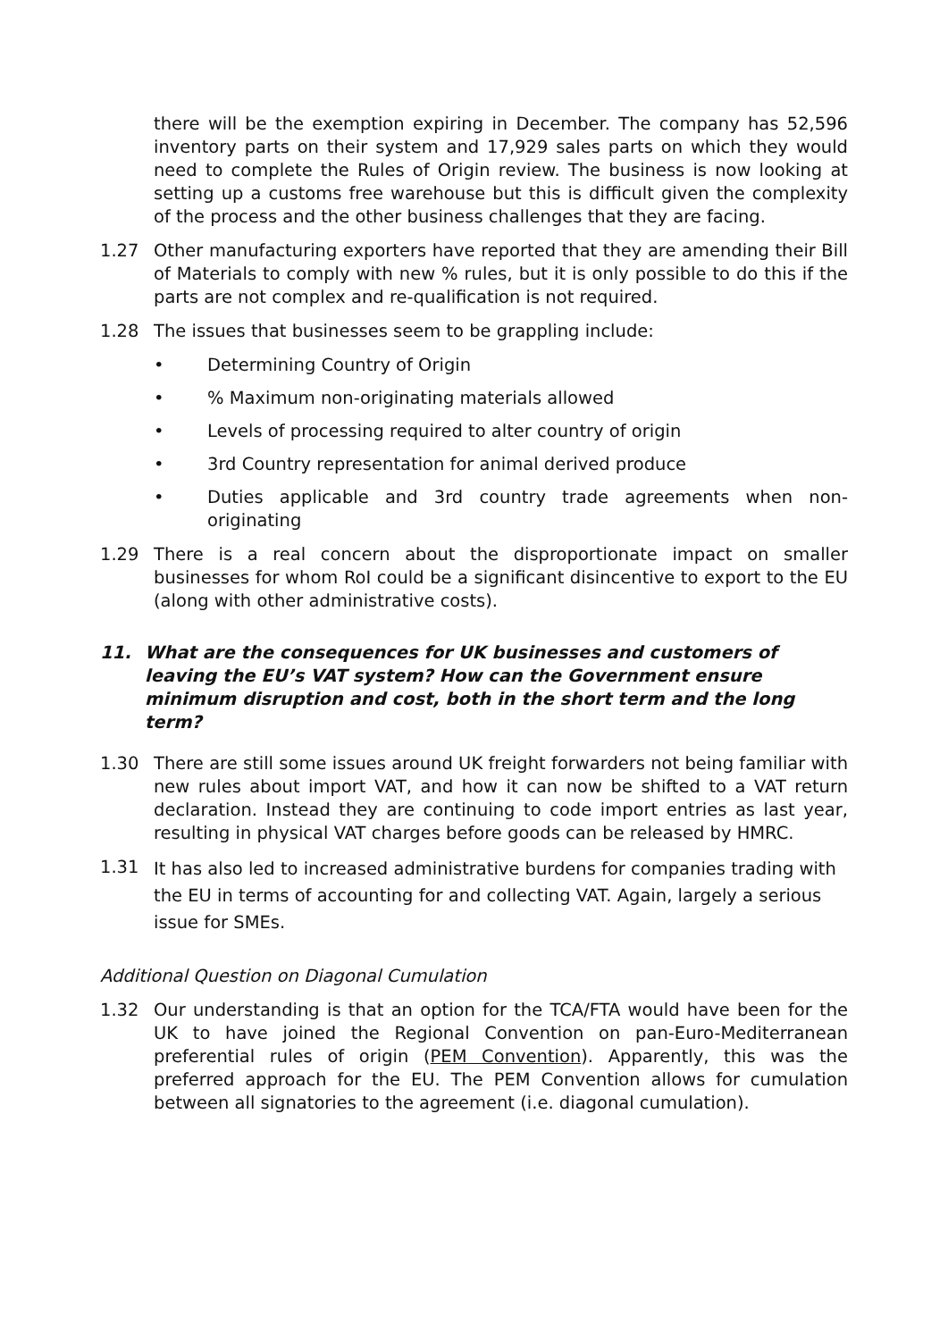there will be the exemption expiring in December. The company has 52,596 inventory parts on their system and 17,929 sales parts on which they would need to complete the Rules of Origin review. The business is now looking at setting up a customs free warehouse but this is difficult given the complexity of the process and the other business challenges that they are facing.
1.27 Other manufacturing exporters have reported that they are amending their Bill of Materials to comply with new % rules, but it is only possible to do this if the parts are not complex and re-qualification is not required.
1.28 The issues that businesses seem to be grappling include:
• Determining Country of Origin
•% Maximum non-originating materials allowed
• Levels of processing required to alter country of origin
• 3rd Country representation for animal derived produce
• Duties applicable and 3rd country trade agreements when non-originating
1.29 There is a real concern about the disproportionate impact on smaller businesses for whom RoI could be a significant disincentive to export to the EU (along with other administrative costs).
11. What are the consequences for UK businesses and customers of leaving the EU’s VAT system? How can the Government ensure minimum disruption and cost, both in the short term and the long term?
1.30 There are still some issues around UK freight forwarders not being familiar with new rules about import VAT, and how it can now be shifted to a VAT return declaration. Instead they are continuing to code import entries as last year, resulting in physical VAT charges before goods can be released by HMRC.
1.31
It has also led to increased administrative burdens for companies trading with the EU in terms of accounting for and collecting VAT. Again, largely a serious issue for SMEs.
Additional Question on Diagonal Cumulation
1.32 Our understanding is that an option for the TCA/FTA would have been for the UK to have joined the Regional Convention on pan-Euro-Mediterranean preferential rules of origin (PEM Convention). Apparently, this was the preferred approach for the EU. The PEM Convention allows for cumulation between all signatories to the agreement (i.e. diagonal cumulation).